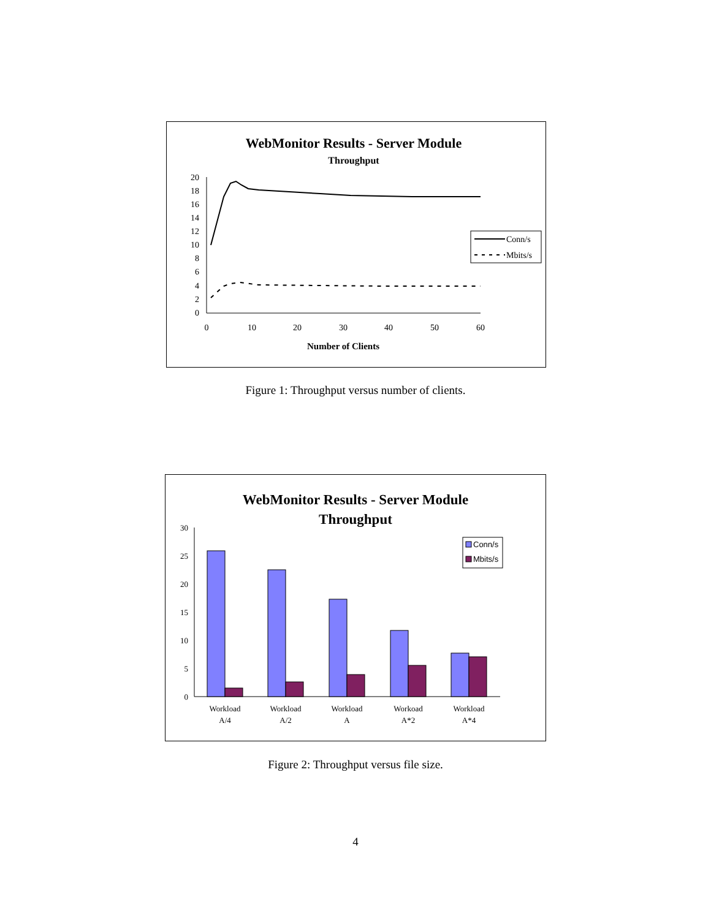WebMonitor Results - Server Module
Throughput
20
18
16
14
12
10
8
6
4
2
0
0
10
20
30
40
50
60
Number of Clients
Conn/s
Mbits/s
Figure 1: Throughput versus number of clients.
WebMonitor Results - Server Module
Throughput
30
25
20
15
10
5
0
Workload
A/4
Workload
A/2
Workload
A
Workoad
A*2
Workload
A*4
Conn/s
Mbits/s
Figure 2: Throughput versus file size.
4